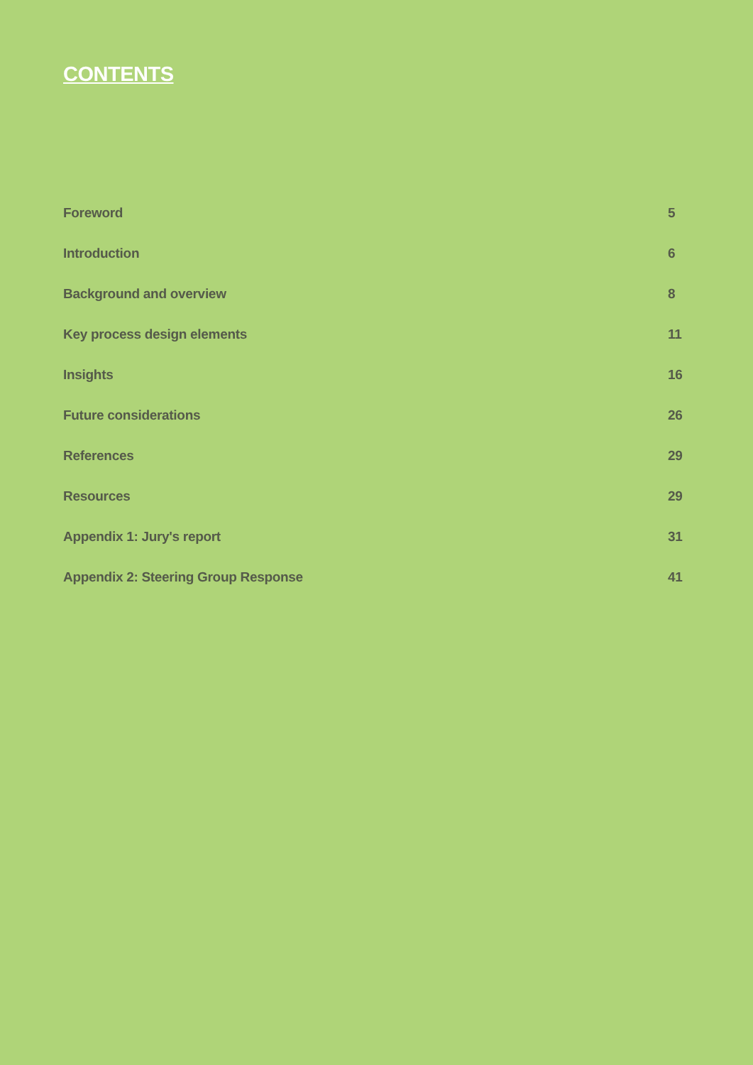CONTENTS
Foreword 5
Introduction 6
Background and overview 8
Key process design elements 11
Insights 16
Future considerations 26
References 29
Resources 29
Appendix 1: Jury's report 31
Appendix 2: Steering Group Response 41